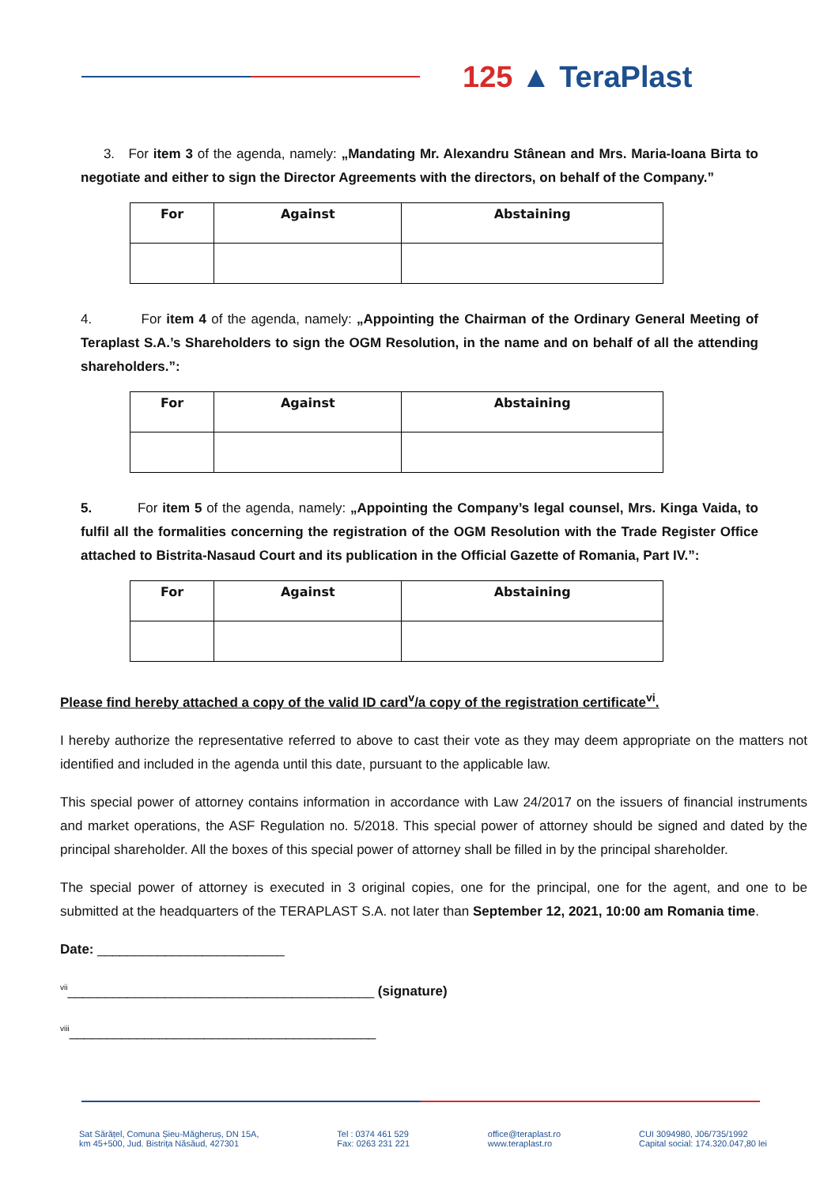125 ▲ TeraPlast
3. For item 3 of the agenda, namely: „Mandating Mr. Alexandru Stânean and Mrs. Maria-Ioana Birta to negotiate and either to sign the Director Agreements with the directors, on behalf of the Company.”
| For | Against | Abstaining |
| --- | --- | --- |
4. For item 4 of the agenda, namely: „Appointing the Chairman of the Ordinary General Meeting of Teraplast S.A.’s Shareholders to sign the OGM Resolution, in the name and on behalf of all the attending shareholders.”:
| For | Against | Abstaining |
| --- | --- | --- |
5. For item 5 of the agenda, namely: „Appointing the Company’s legal counsel, Mrs. Kinga Vaida, to fulfil all the formalities concerning the registration of the OGM Resolution with the Trade Register Office attached to Bistrita-Nasaud Court and its publication in the Official Gazette of Romania, Part IV.”:
| For | Against | Abstaining |
| --- | --- | --- |
Please find hereby attached a copy of the valid ID card<sup>v</sup>/a copy of the registration certificate<sup>vi</sup>.
I hereby authorize the representative referred to above to cast their vote as they may deem appropriate on the matters not identified and included in the agenda until this date, pursuant to the applicable law.
This special power of attorney contains information in accordance with Law 24/2017 on the issuers of financial instruments and market operations, the ASF Regulation no. 5/2018. This special power of attorney should be signed and dated by the principal shareholder. All the boxes of this special power of attorney shall be filled in by the principal shareholder.
The special power of attorney is executed in 3 original copies, one for the principal, one for the agent, and one to be submitted at the headquarters of the TERAPLAST S.A. not later than September 12, 2021, 10:00 am Romania time.
Date: _________________________
<sup>vii</sup>_________________________________________ (signature)
<sup>viii</sup>_________________________________________
Sat Sărățel, Comuna Șieu-Măgheruș, DN 15A,
km 45+500, Jud. Bistrița Năsăud, 427301
Tel : 0374 461 529
Fax: 0263 231 221
office@teraplast.ro
www.teraplast.ro
CUI 3094980, J06/735/1992
Capital social: 174.320.047,80 lei